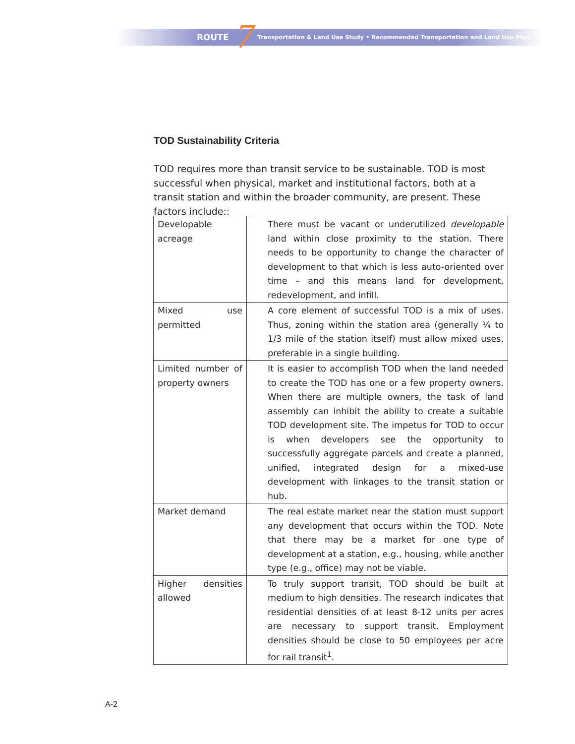ROUTE 7 Transportation & Land Use Study • Recommended Transportation and Land Use Plan
TOD Sustainability Criteria
TOD requires more than transit service to be sustainable. TOD is most successful when physical, market and institutional factors, both at a transit station and within the broader community, are present. These factors include::
| Developable acreage | There must be vacant or underutilized developable land within close proximity to the station. There needs to be opportunity to change the character of development to that which is less auto-oriented over time - and this means land for development, redevelopment, and infill. |
| Mixed use permitted | A core element of successful TOD is a mix of uses. Thus, zoning within the station area (generally ¼ to 1/3 mile of the station itself) must allow mixed uses, preferable in a single building. |
| Limited number of property owners | It is easier to accomplish TOD when the land needed to create the TOD has one or a few property owners. When there are multiple owners, the task of land assembly can inhibit the ability to create a suitable TOD development site. The impetus for TOD to occur is when developers see the opportunity to successfully aggregate parcels and create a planned, unified, integrated design for a mixed-use development with linkages to the transit station or hub. |
| Market demand | The real estate market near the station must support any development that occurs within the TOD. Note that there may be a market for one type of development at a station, e.g., housing, while another type (e.g., office) may not be viable. |
| Higher densities allowed | To truly support transit, TOD should be built at medium to high densities. The research indicates that residential densities of at least 8-12 units per acres are necessary to support transit. Employment densities should be close to 50 employees per acre for rail transit<sup>1</sup>. |
A-2